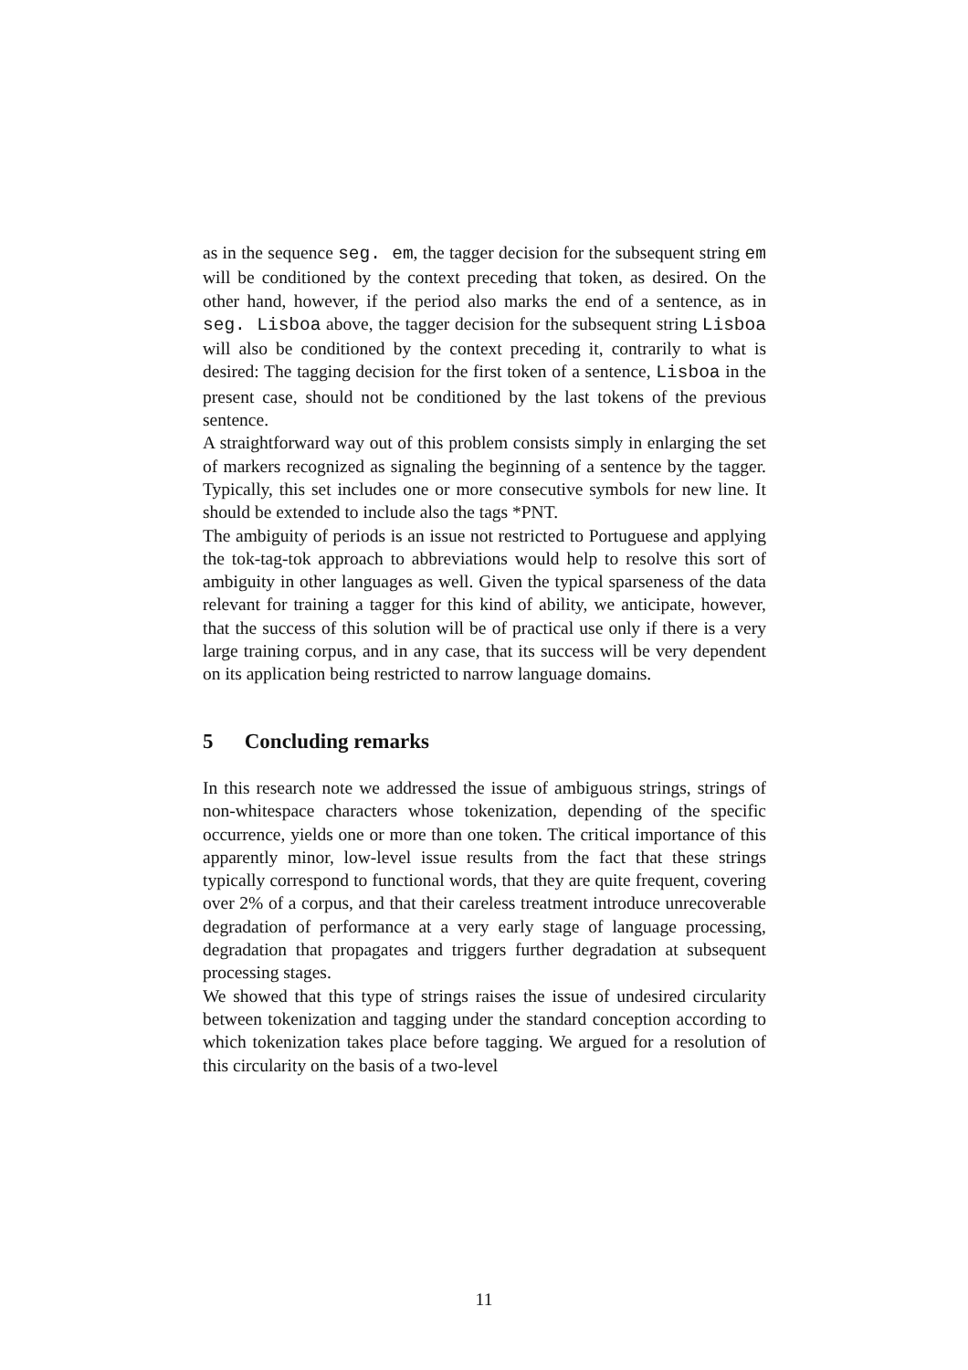as in the sequence seg. em, the tagger decision for the subsequent string em will be conditioned by the context preceding that token, as desired. On the other hand, however, if the period also marks the end of a sentence, as in seg. Lisboa above, the tagger decision for the subsequent string Lisboa will also be conditioned by the context preceding it, contrarily to what is desired: The tagging decision for the first token of a sentence, Lisboa in the present case, should not be conditioned by the last tokens of the previous sentence.
A straightforward way out of this problem consists simply in enlarging the set of markers recognized as signaling the beginning of a sentence by the tagger. Typically, this set includes one or more consecutive symbols for new line. It should be extended to include also the tags *PNT.
The ambiguity of periods is an issue not restricted to Portuguese and applying the tok-tag-tok approach to abbreviations would help to resolve this sort of ambiguity in other languages as well. Given the typical sparseness of the data relevant for training a tagger for this kind of ability, we anticipate, however, that the success of this solution will be of practical use only if there is a very large training corpus, and in any case, that its success will be very dependent on its application being restricted to narrow language domains.
5 Concluding remarks
In this research note we addressed the issue of ambiguous strings, strings of non-whitespace characters whose tokenization, depending of the specific occurrence, yields one or more than one token. The critical importance of this apparently minor, low-level issue results from the fact that these strings typically correspond to functional words, that they are quite frequent, covering over 2% of a corpus, and that their careless treatment introduce unrecoverable degradation of performance at a very early stage of language processing, degradation that propagates and triggers further degradation at subsequent processing stages.
We showed that this type of strings raises the issue of undesired circularity between tokenization and tagging under the standard conception according to which tokenization takes place before tagging. We argued for a resolution of this circularity on the basis of a two-level
11